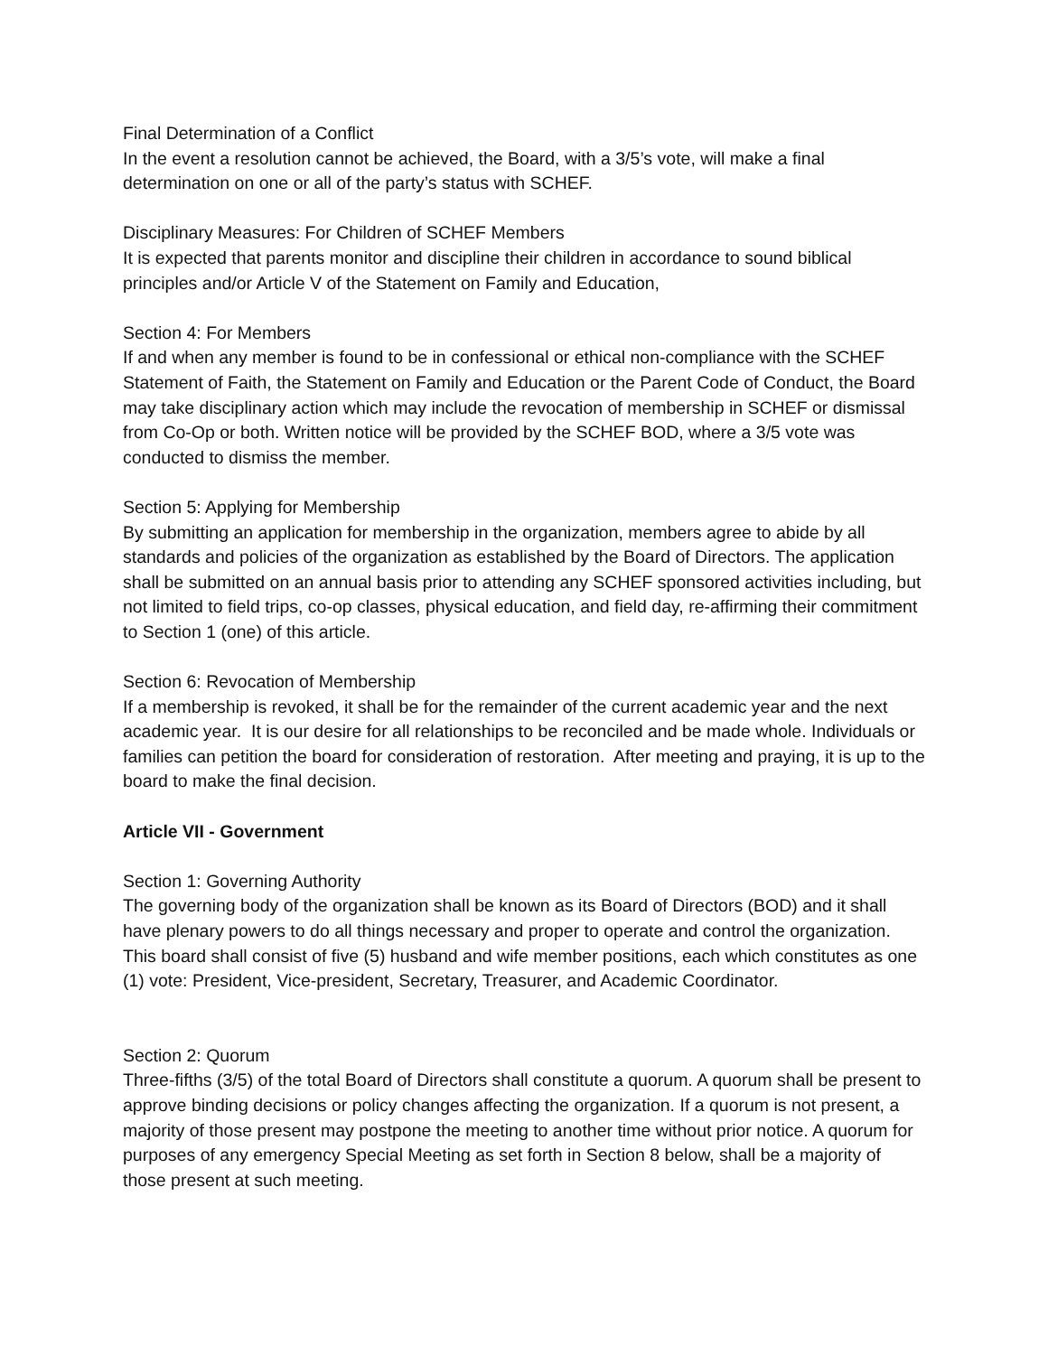Final Determination of a Conflict
In the event a resolution cannot be achieved, the Board, with a 3/5’s vote, will make a final determination on one or all of the party’s status with SCHEF.
Disciplinary Measures: For Children of SCHEF Members
It is expected that parents monitor and discipline their children in accordance to sound biblical principles and/or Article V of the Statement on Family and Education,
Section 4: For Members
If and when any member is found to be in confessional or ethical non-compliance with the SCHEF Statement of Faith, the Statement on Family and Education or the Parent Code of Conduct, the Board may take disciplinary action which may include the revocation of membership in SCHEF or dismissal from Co-Op or both. Written notice will be provided by the SCHEF BOD, where a 3/5 vote was conducted to dismiss the member.
Section 5: Applying for Membership
By submitting an application for membership in the organization, members agree to abide by all standards and policies of the organization as established by the Board of Directors. The application shall be submitted on an annual basis prior to attending any SCHEF sponsored activities including, but not limited to field trips, co-op classes, physical education, and field day, re-affirming their commitment to Section 1 (one) of this article.
Section 6: Revocation of Membership
If a membership is revoked, it shall be for the remainder of the current academic year and the next academic year. It is our desire for all relationships to be reconciled and be made whole. Individuals or families can petition the board for consideration of restoration. After meeting and praying, it is up to the board to make the final decision.
Article VII - Government
Section 1: Governing Authority
The governing body of the organization shall be known as its Board of Directors (BOD) and it shall have plenary powers to do all things necessary and proper to operate and control the organization. This board shall consist of five (5) husband and wife member positions, each which constitutes as one (1) vote: President, Vice-president, Secretary, Treasurer, and Academic Coordinator.
Section 2: Quorum
Three-fifths (3/5) of the total Board of Directors shall constitute a quorum. A quorum shall be present to approve binding decisions or policy changes affecting the organization. If a quorum is not present, a majority of those present may postpone the meeting to another time without prior notice. A quorum for purposes of any emergency Special Meeting as set forth in Section 8 below, shall be a majority of those present at such meeting.